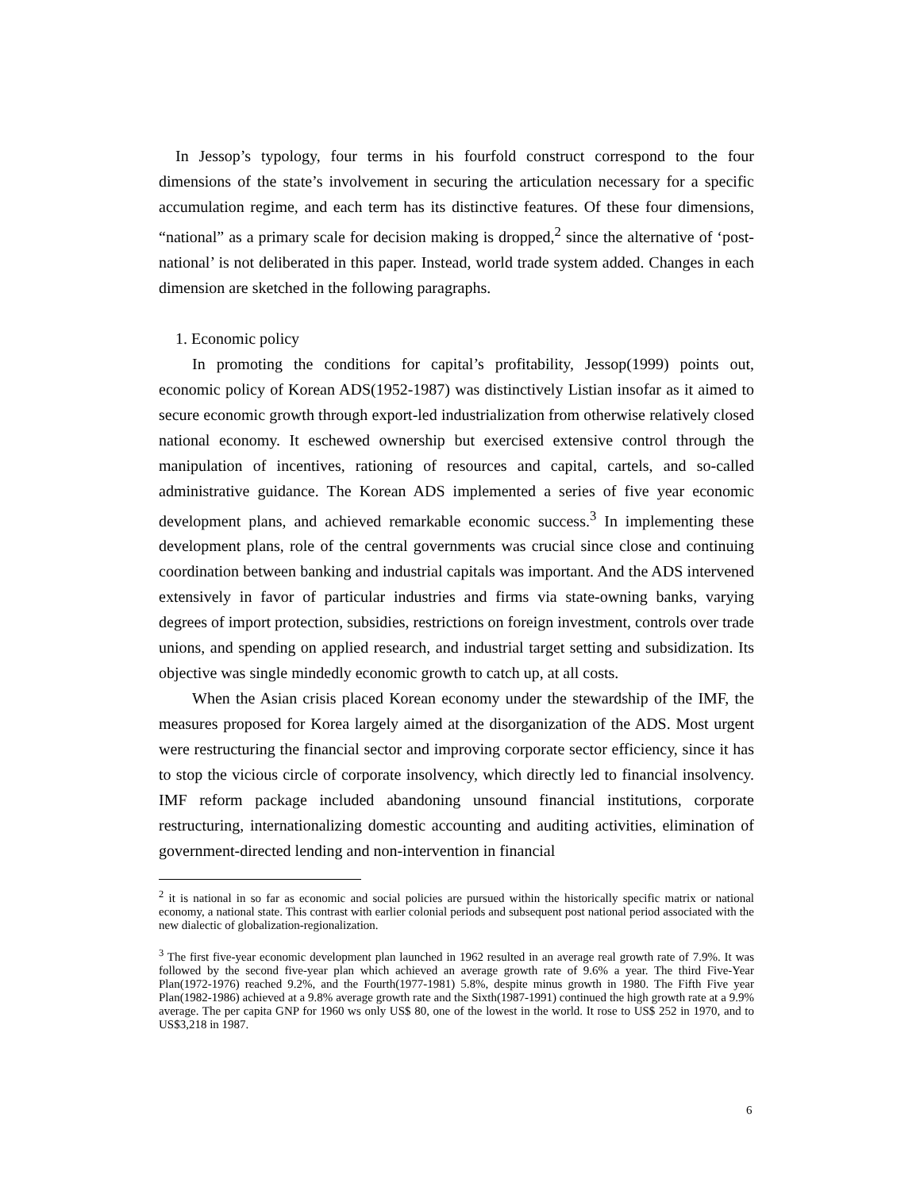In Jessop’s typology, four terms in his fourfold construct correspond to the four dimensions of the state’s involvement in securing the articulation necessary for a specific accumulation regime, and each term has its distinctive features. Of these four dimensions, “national” as a primary scale for decision making is dropped,<sup>2</sup> since the alternative of ‘post-national’ is not deliberated in this paper. Instead, world trade system added. Changes in each dimension are sketched in the following paragraphs.
1. Economic policy
In promoting the conditions for capital’s profitability, Jessop(1999) points out, economic policy of Korean ADS(1952-1987) was distinctively Listian insofar as it aimed to secure economic growth through export-led industrialization from otherwise relatively closed national economy. It eschewed ownership but exercised extensive control through the manipulation of incentives, rationing of resources and capital, cartels, and so-called administrative guidance. The Korean ADS implemented a series of five year economic development plans, and achieved remarkable economic success.<sup>3</sup> In implementing these development plans, role of the central governments was crucial since close and continuing coordination between banking and industrial capitals was important. And the ADS intervened extensively in favor of particular industries and firms via state-owning banks, varying degrees of import protection, subsidies, restrictions on foreign investment, controls over trade unions, and spending on applied research, and industrial target setting and subsidization. Its objective was single mindedly economic growth to catch up, at all costs.
When the Asian crisis placed Korean economy under the stewardship of the IMF, the measures proposed for Korea largely aimed at the disorganization of the ADS. Most urgent were restructuring the financial sector and improving corporate sector efficiency, since it has to stop the vicious circle of corporate insolvency, which directly led to financial insolvency. IMF reform package included abandoning unsound financial institutions, corporate restructuring, internationalizing domestic accounting and auditing activities, elimination of government-directed lending and non-intervention in financial
<sup>2</sup> it is national in so far as economic and social policies are pursued within the historically specific matrix or national economy, a national state. This contrast with earlier colonial periods and subsequent post national period associated with the new dialectic of globalization-regionalization.
<sup>3</sup> The first five-year economic development plan launched in 1962 resulted in an average real growth rate of 7.9%. It was followed by the second five-year plan which achieved an average growth rate of 9.6% a year. The third Five-Year Plan(1972-1976) reached 9.2%, and the Fourth(1977-1981) 5.8%, despite minus growth in 1980. The Fifth Five year Plan(1982-1986) achieved at a 9.8% average growth rate and the Sixth(1987-1991) continued the high growth rate at a 9.9% average. The per capita GNP for 1960 ws only US$ 80, one of the lowest in the world. It rose to US$ 252 in 1970, and to US$3,218 in 1987.
6